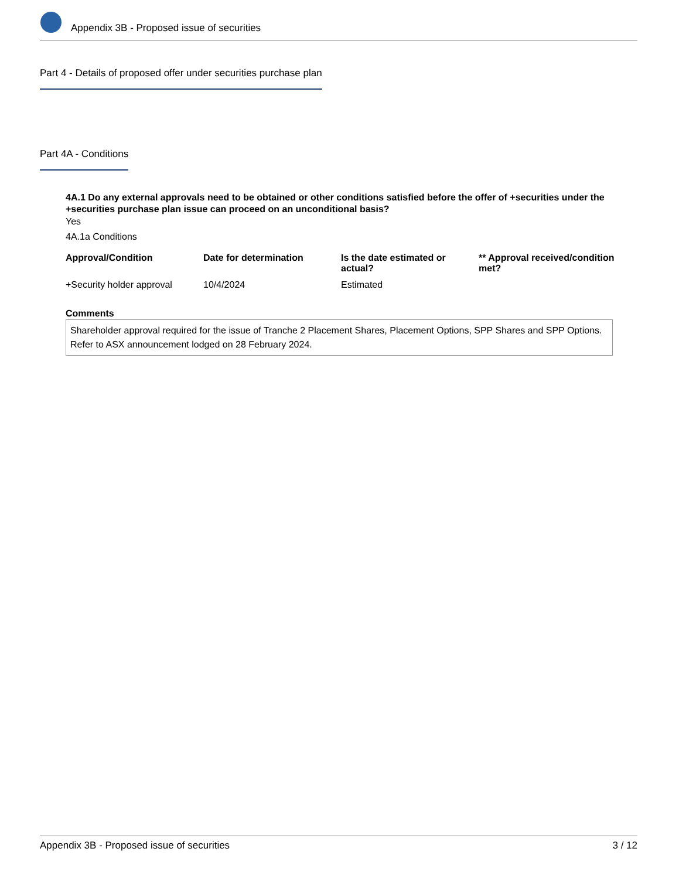Appendix 3B - Proposed issue of securities
Part 4 - Details of proposed offer under securities purchase plan
Part 4A - Conditions
4A.1 Do any external approvals need to be obtained or other conditions satisfied before the offer of +securities under the +securities purchase plan issue can proceed on an unconditional basis?
Yes
4A.1a Conditions
| Approval/Condition | Date for determination | Is the date estimated or actual? | ** Approval received/condition met? |
| --- | --- | --- | --- |
| +Security holder approval | 10/4/2024 | Estimated | |
Comments
Shareholder approval required for the issue of Tranche 2 Placement Shares, Placement Options, SPP Shares and SPP Options. Refer to ASX announcement lodged on 28 February 2024.
Appendix 3B - Proposed issue of securities 3 / 12